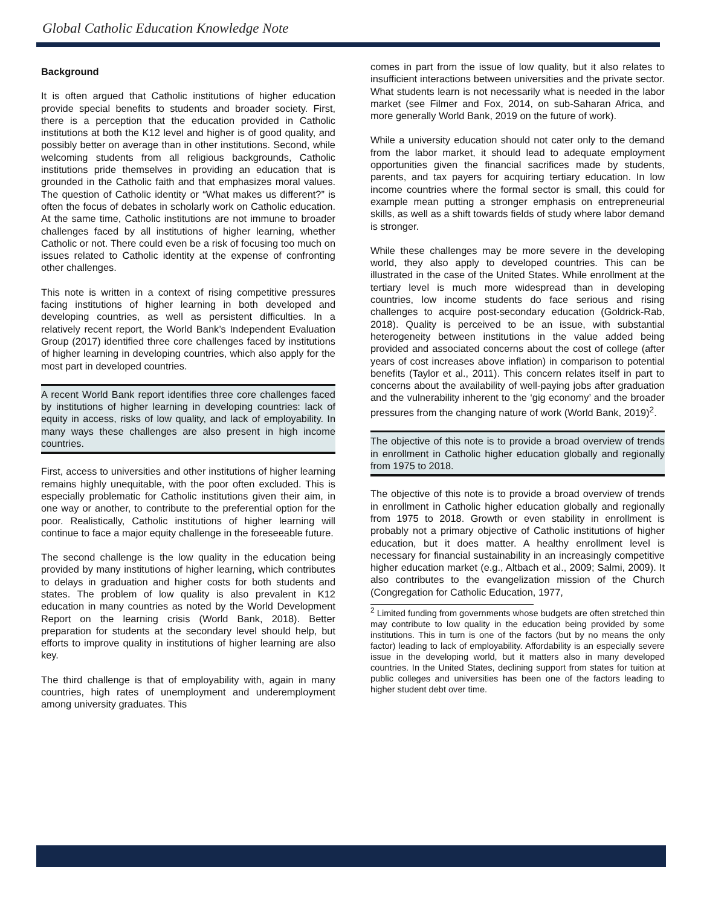Global Catholic Education Knowledge Note
Background
It is often argued that Catholic institutions of higher education provide special benefits to students and broader society. First, there is a perception that the education provided in Catholic institutions at both the K12 level and higher is of good quality, and possibly better on average than in other institutions. Second, while welcoming students from all religious backgrounds, Catholic institutions pride themselves in providing an education that is grounded in the Catholic faith and that emphasizes moral values. The question of Catholic identity or “What makes us different?” is often the focus of debates in scholarly work on Catholic education. At the same time, Catholic institutions are not immune to broader challenges faced by all institutions of higher learning, whether Catholic or not. There could even be a risk of focusing too much on issues related to Catholic identity at the expense of confronting other challenges.
This note is written in a context of rising competitive pressures facing institutions of higher learning in both developed and developing countries, as well as persistent difficulties. In a relatively recent report, the World Bank’s Independent Evaluation Group (2017) identified three core challenges faced by institutions of higher learning in developing countries, which also apply for the most part in developed countries.
A recent World Bank report identifies three core challenges faced by institutions of higher learning in developing countries: lack of equity in access, risks of low quality, and lack of employability. In many ways these challenges are also present in high income countries.
First, access to universities and other institutions of higher learning remains highly unequitable, with the poor often excluded. This is especially problematic for Catholic institutions given their aim, in one way or another, to contribute to the preferential option for the poor. Realistically, Catholic institutions of higher learning will continue to face a major equity challenge in the foreseeable future.
The second challenge is the low quality in the education being provided by many institutions of higher learning, which contributes to delays in graduation and higher costs for both students and states. The problem of low quality is also prevalent in K12 education in many countries as noted by the World Development Report on the learning crisis (World Bank, 2018). Better preparation for students at the secondary level should help, but efforts to improve quality in institutions of higher learning are also key.
The third challenge is that of employability with, again in many countries, high rates of unemployment and underemployment among university graduates. This
comes in part from the issue of low quality, but it also relates to insufficient interactions between universities and the private sector. What students learn is not necessarily what is needed in the labor market (see Filmer and Fox, 2014, on sub-Saharan Africa, and more generally World Bank, 2019 on the future of work).
While a university education should not cater only to the demand from the labor market, it should lead to adequate employment opportunities given the financial sacrifices made by students, parents, and tax payers for acquiring tertiary education. In low income countries where the formal sector is small, this could for example mean putting a stronger emphasis on entrepreneurial skills, as well as a shift towards fields of study where labor demand is stronger.
While these challenges may be more severe in the developing world, they also apply to developed countries. This can be illustrated in the case of the United States. While enrollment at the tertiary level is much more widespread than in developing countries, low income students do face serious and rising challenges to acquire post-secondary education (Goldrick-Rab, 2018). Quality is perceived to be an issue, with substantial heterogeneity between institutions in the value added being provided and associated concerns about the cost of college (after years of cost increases above inflation) in comparison to potential benefits (Taylor et al., 2011). This concern relates itself in part to concerns about the availability of well-paying jobs after graduation and the vulnerability inherent to the ‘gig economy’ and the broader pressures from the changing nature of work (World Bank, 2019)<sup>2</sup>.
The objective of this note is to provide a broad overview of trends in enrollment in Catholic higher education globally and regionally from 1975 to 2018.
The objective of this note is to provide a broad overview of trends in enrollment in Catholic higher education globally and regionally from 1975 to 2018. Growth or even stability in enrollment is probably not a primary objective of Catholic institutions of higher education, but it does matter. A healthy enrollment level is necessary for financial sustainability in an increasingly competitive higher education market (e.g., Altbach et al., 2009; Salmi, 2009). It also contributes to the evangelization mission of the Church (Congregation for Catholic Education, 1977,
<sup>2</sup> Limited funding from governments whose budgets are often stretched thin may contribute to low quality in the education being provided by some institutions. This in turn is one of the factors (but by no means the only factor) leading to lack of employability. Affordability is an especially severe issue in the developing world, but it matters also in many developed countries. In the United States, declining support from states for tuition at public colleges and universities has been one of the factors leading to higher student debt over time.